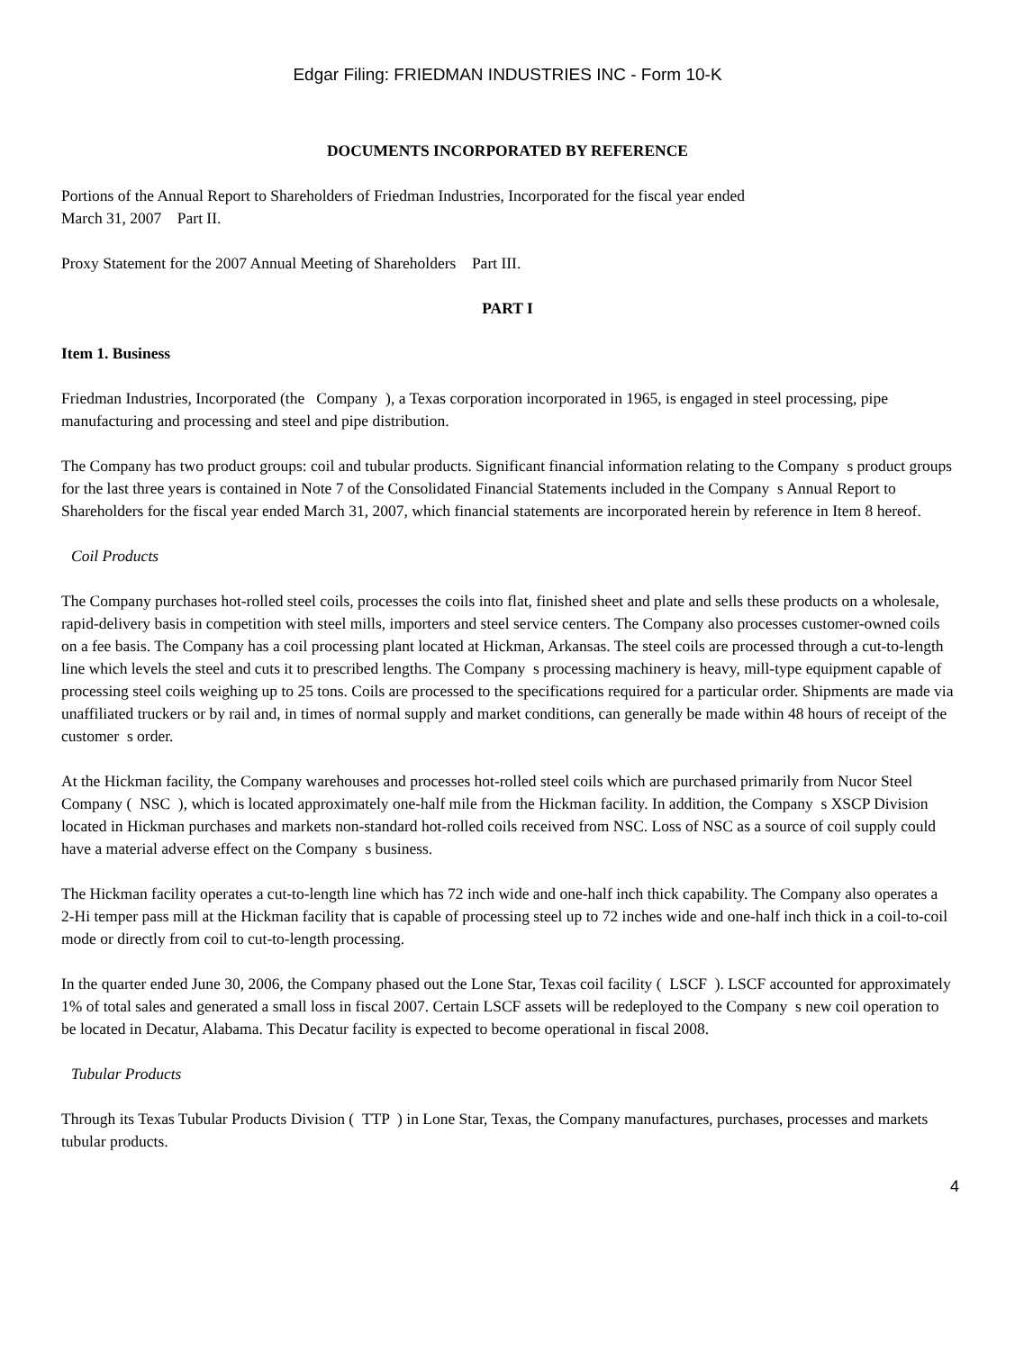Edgar Filing: FRIEDMAN INDUSTRIES INC - Form 10-K
DOCUMENTS INCORPORATED BY REFERENCE
Portions of the Annual Report to Shareholders of Friedman Industries, Incorporated for the fiscal year ended
March 31, 2007 Part II.
Proxy Statement for the 2007 Annual Meeting of Shareholders Part III.
PART I
Item 1. Business
Friedman Industries, Incorporated (the Company ), a Texas corporation incorporated in 1965, is engaged in steel processing, pipe manufacturing and processing and steel and pipe distribution.
The Company has two product groups: coil and tubular products. Significant financial information relating to the Company s product groups for the last three years is contained in Note 7 of the Consolidated Financial Statements included in the Company s Annual Report to Shareholders for the fiscal year ended March 31, 2007, which financial statements are incorporated herein by reference in Item 8 hereof.
Coil Products
The Company purchases hot-rolled steel coils, processes the coils into flat, finished sheet and plate and sells these products on a wholesale, rapid-delivery basis in competition with steel mills, importers and steel service centers. The Company also processes customer-owned coils on a fee basis. The Company has a coil processing plant located at Hickman, Arkansas. The steel coils are processed through a cut-to-length line which levels the steel and cuts it to prescribed lengths. The Company s processing machinery is heavy, mill-type equipment capable of processing steel coils weighing up to 25 tons. Coils are processed to the specifications required for a particular order. Shipments are made via unaffiliated truckers or by rail and, in times of normal supply and market conditions, can generally be made within 48 hours of receipt of the customer s order.
At the Hickman facility, the Company warehouses and processes hot-rolled steel coils which are purchased primarily from Nucor Steel Company ( NSC ), which is located approximately one-half mile from the Hickman facility. In addition, the Company s XSCP Division located in Hickman purchases and markets non-standard hot-rolled coils received from NSC. Loss of NSC as a source of coil supply could have a material adverse effect on the Company s business.
The Hickman facility operates a cut-to-length line which has 72 inch wide and one-half inch thick capability. The Company also operates a 2-Hi temper pass mill at the Hickman facility that is capable of processing steel up to 72 inches wide and one-half inch thick in a coil-to-coil mode or directly from coil to cut-to-length processing.
In the quarter ended June 30, 2006, the Company phased out the Lone Star, Texas coil facility ( LSCF ). LSCF accounted for approximately 1% of total sales and generated a small loss in fiscal 2007. Certain LSCF assets will be redeployed to the Company s new coil operation to be located in Decatur, Alabama. This Decatur facility is expected to become operational in fiscal 2008.
Tubular Products
Through its Texas Tubular Products Division ( TTP ) in Lone Star, Texas, the Company manufactures, purchases, processes and markets tubular products.
4